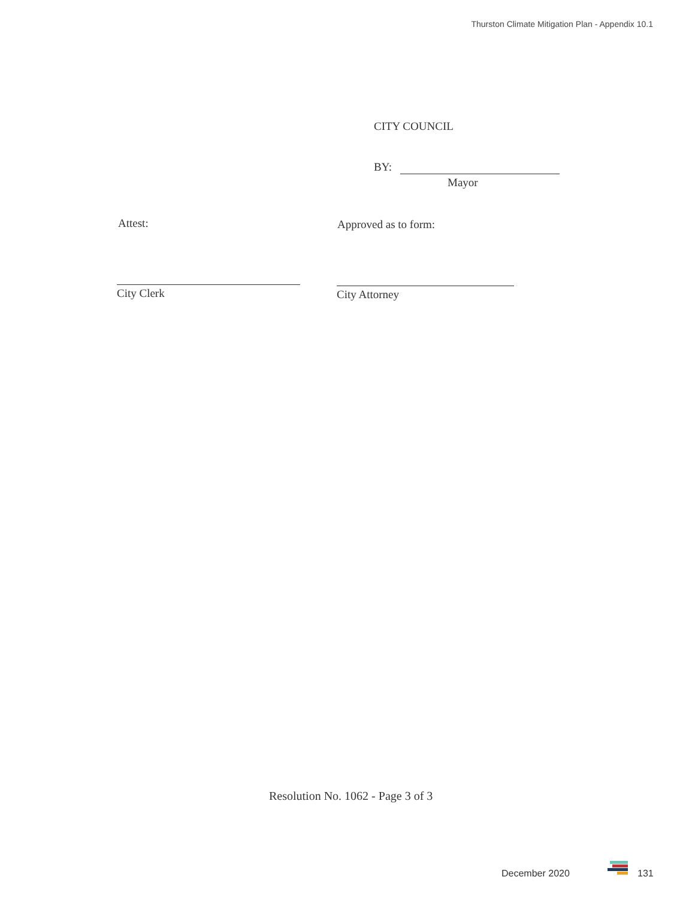Thurston Climate Mitigation Plan - Appendix 10.1
CITY COUNCIL
BY:
Mayor
Attest: Approved as to form:
City Clerk City Attorney
Resolution No. 1062 - Page 3 of 3
December 2020 131